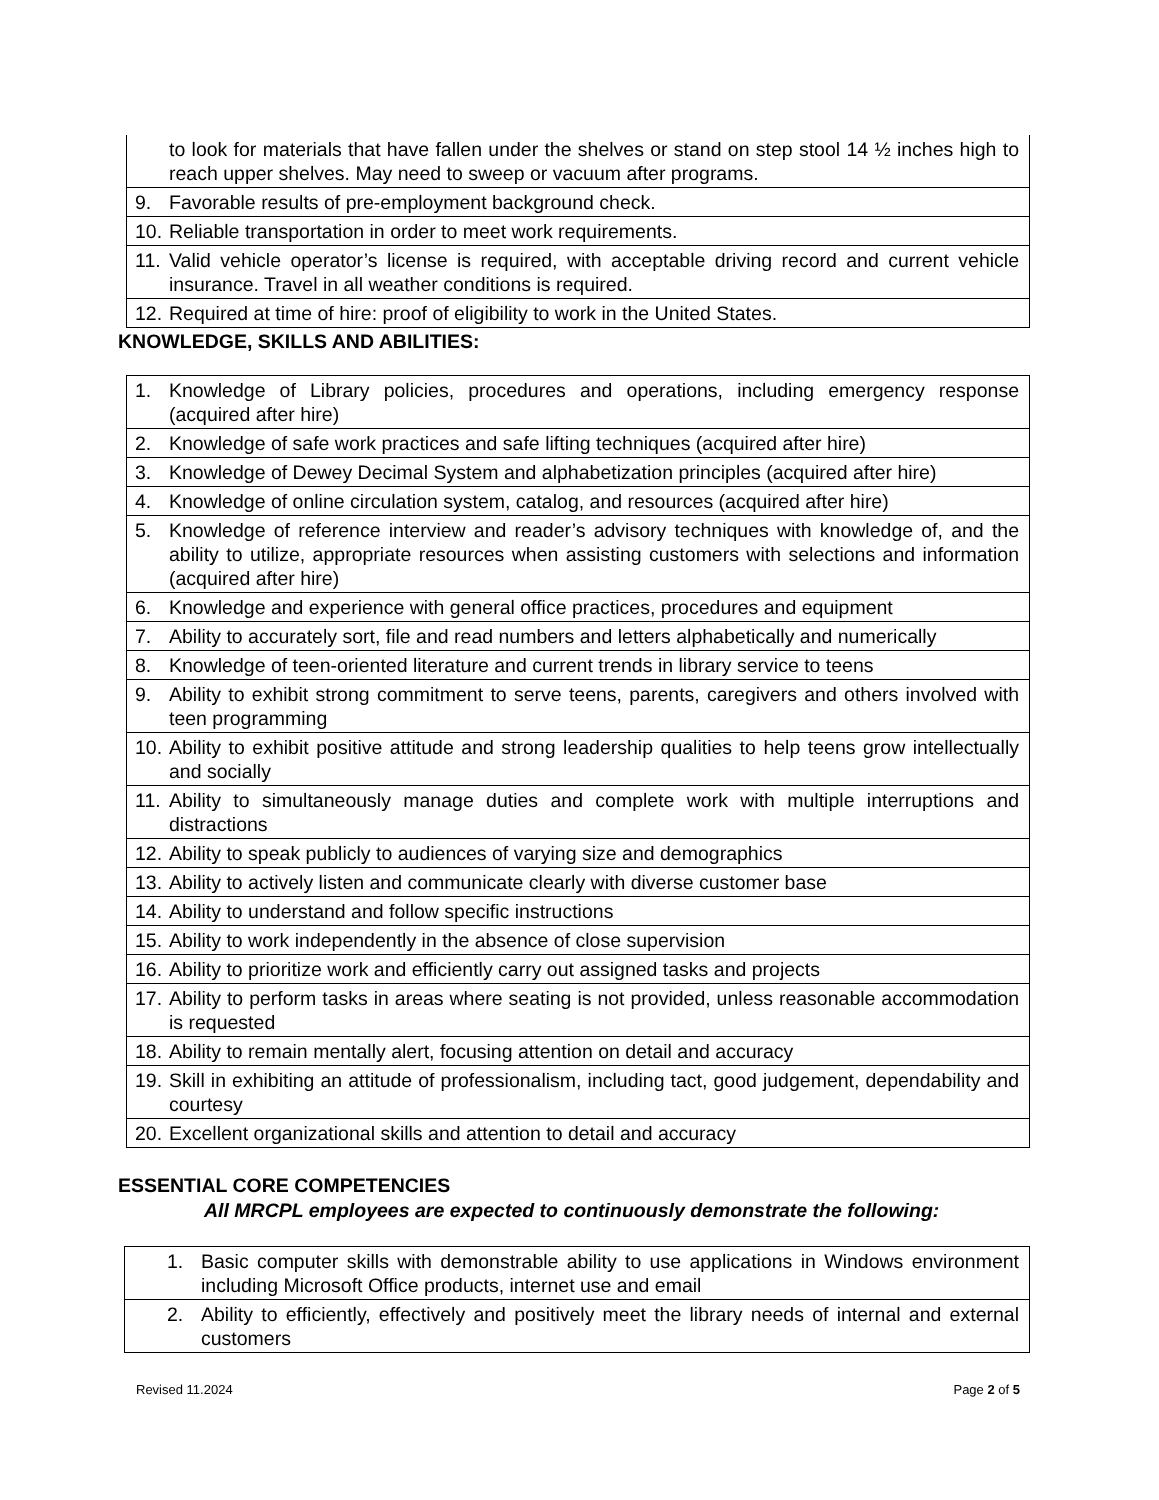| to look for materials that have fallen under the shelves or stand on step stool 14 ½ inches high to reach upper shelves. May need to sweep or vacuum after programs. |
| 9. Favorable results of pre-employment background check. |
| 10. Reliable transportation in order to meet work requirements. |
| 11. Valid vehicle operator’s license is required, with acceptable driving record and current vehicle insurance. Travel in all weather conditions is required. |
| 12. Required at time of hire: proof of eligibility to work in the United States. |
KNOWLEDGE, SKILLS AND ABILITIES:
| 1. Knowledge of Library policies, procedures and operations, including emergency response (acquired after hire) |
| 2. Knowledge of safe work practices and safe lifting techniques (acquired after hire) |
| 3. Knowledge of Dewey Decimal System and alphabetization principles (acquired after hire) |
| 4. Knowledge of online circulation system, catalog, and resources (acquired after hire) |
| 5. Knowledge of reference interview and reader’s advisory techniques with knowledge of, and the ability to utilize, appropriate resources when assisting customers with selections and information (acquired after hire) |
| 6. Knowledge and experience with general office practices, procedures and equipment |
| 7. Ability to accurately sort, file and read numbers and letters alphabetically and numerically |
| 8. Knowledge of teen-oriented literature and current trends in library service to teens |
| 9. Ability to exhibit strong commitment to serve teens, parents, caregivers and others involved with teen programming |
| 10. Ability to exhibit positive attitude and strong leadership qualities to help teens grow intellectually and socially |
| 11. Ability to simultaneously manage duties and complete work with multiple interruptions and distractions |
| 12. Ability to speak publicly to audiences of varying size and demographics |
| 13. Ability to actively listen and communicate clearly with diverse customer base |
| 14. Ability to understand and follow specific instructions |
| 15. Ability to work independently in the absence of close supervision |
| 16. Ability to prioritize work and efficiently carry out assigned tasks and projects |
| 17. Ability to perform tasks in areas where seating is not provided, unless reasonable accommodation is requested |
| 18. Ability to remain mentally alert, focusing attention on detail and accuracy |
| 19. Skill in exhibiting an attitude of professionalism, including tact, good judgement, dependability and courtesy |
| 20. Excellent organizational skills and attention to detail and accuracy |
ESSENTIAL CORE COMPETENCIES
All MRCPL employees are expected to continuously demonstrate the following:
| 1. Basic computer skills with demonstrable ability to use applications in Windows environment including Microsoft Office products, internet use and email |
| 2. Ability to efficiently, effectively and positively meet the library needs of internal and external customers |
Revised 11.2024 Page 2 of 5